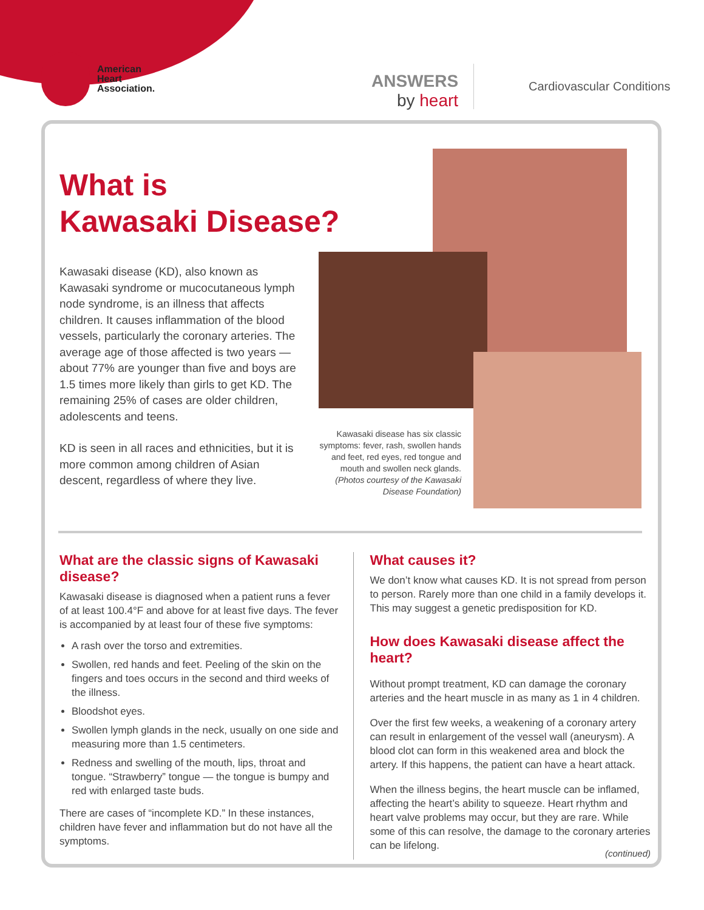American
Heart
Association.
ANSWERS
by heart
Cardiovascular Conditions
What is
Kawasaki Disease?
Kawasaki disease (KD), also known as Kawasaki syndrome or mucocutaneous lymph node syndrome, is an illness that affects children. It causes inflammation of the blood vessels, particularly the coronary arteries. The average age of those affected is two years — about 77% are younger than five and boys are 1.5 times more likely than girls to get KD. The remaining 25% of cases are older children, adolescents and teens.
KD is seen in all races and ethnicities, but it is more common among children of Asian descent, regardless of where they live.
Kawasaki disease has six classic symptoms: fever, rash, swollen hands and feet, red eyes, red tongue and mouth and swollen neck glands. (Photos courtesy of the Kawasaki Disease Foundation)
What are the classic signs of Kawasaki disease?
Kawasaki disease is diagnosed when a patient runs a fever of at least 100.4°F and above for at least five days. The fever is accompanied by at least four of these five symptoms:
A rash over the torso and extremities.
Swollen, red hands and feet. Peeling of the skin on the fingers and toes occurs in the second and third weeks of the illness.
Bloodshot eyes.
Swollen lymph glands in the neck, usually on one side and measuring more than 1.5 centimeters.
Redness and swelling of the mouth, lips, throat and tongue. “Strawberry” tongue — the tongue is bumpy and red with enlarged taste buds.
There are cases of “incomplete KD.” In these instances, children have fever and inflammation but do not have all the symptoms.
What causes it?
We don’t know what causes KD. It is not spread from person to person. Rarely more than one child in a family develops it. This may suggest a genetic predisposition for KD.
How does Kawasaki disease affect the heart?
Without prompt treatment, KD can damage the coronary arteries and the heart muscle in as many as 1 in 4 children.
Over the first few weeks, a weakening of a coronary artery can result in enlargement of the vessel wall (aneurysm). A blood clot can form in this weakened area and block the artery. If this happens, the patient can have a heart attack.
When the illness begins, the heart muscle can be inflamed, affecting the heart’s ability to squeeze. Heart rhythm and heart valve problems may occur, but they are rare. While some of this can resolve, the damage to the coronary arteries can be lifelong.
(continued)